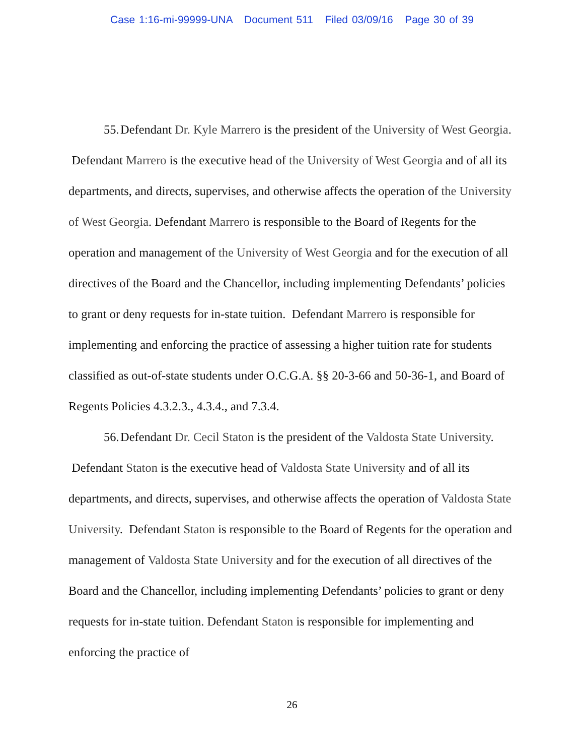Case 1:16-mi-99999-UNA Document 511 Filed 03/09/16 Page 30 of 39
55. Defendant Dr. Kyle Marrero is the president of the University of West Georgia. Defendant Marrero is the executive head of the University of West Georgia and of all its departments, and directs, supervises, and otherwise affects the operation of the University of West Georgia. Defendant Marrero is responsible to the Board of Regents for the operation and management of the University of West Georgia and for the execution of all directives of the Board and the Chancellor, including implementing Defendants’ policies to grant or deny requests for in-state tuition. Defendant Marrero is responsible for implementing and enforcing the practice of assessing a higher tuition rate for students classified as out-of-state students under O.C.G.A. §§ 20-3-66 and 50-36-1, and Board of Regents Policies 4.3.2.3., 4.3.4., and 7.3.4.
56. Defendant Dr. Cecil Staton is the president of the Valdosta State University. Defendant Staton is the executive head of Valdosta State University and of all its departments, and directs, supervises, and otherwise affects the operation of Valdosta State University. Defendant Staton is responsible to the Board of Regents for the operation and management of Valdosta State University and for the execution of all directives of the Board and the Chancellor, including implementing Defendants’ policies to grant or deny requests for in-state tuition. Defendant Staton is responsible for implementing and enforcing the practice of
26